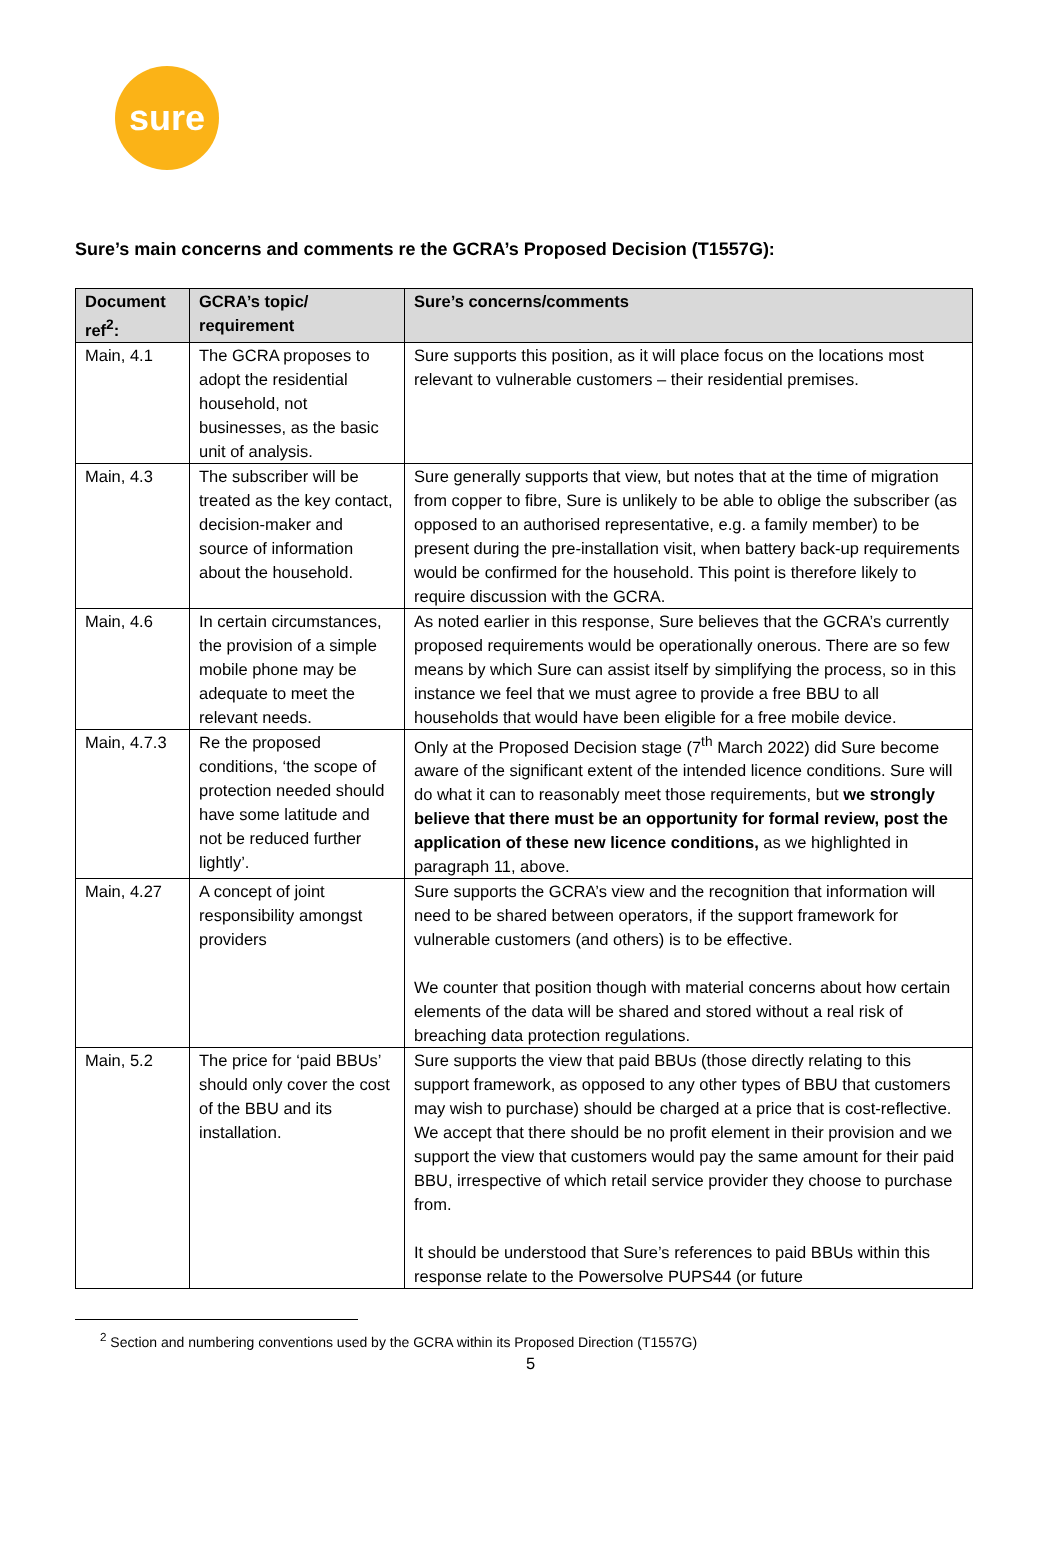sure
Sure’s main concerns and comments re the GCRA’s Proposed Decision (T1557G):
| Document ref<sup>2</sup>: | GCRA’s topic/ requirement | Sure’s concerns/comments |
| --- | --- | --- |
| Main, 4.1 | The GCRA proposes to adopt the residential household, not businesses, as the basic unit of analysis. | Sure supports this position, as it will place focus on the locations most relevant to vulnerable customers – their residential premises. |
| Main, 4.3 | The subscriber will be treated as the key contact, decision-maker and source of information about the household. | Sure generally supports that view, but notes that at the time of migration from copper to fibre, Sure is unlikely to be able to oblige the subscriber (as opposed to an authorised representative, e.g. a family member) to be present during the pre-installation visit, when battery back-up requirements would be confirmed for the household. This point is therefore likely to require discussion with the GCRA. |
| Main, 4.6 | In certain circumstances, the provision of a simple mobile phone may be adequate to meet the relevant needs. | As noted earlier in this response, Sure believes that the GCRA’s currently proposed requirements would be operationally onerous. There are so few means by which Sure can assist itself by simplifying the process, so in this instance we feel that we must agree to provide a free BBU to all households that would have been eligible for a free mobile device. |
| Main, 4.7.3 | Re the proposed conditions, ‘the scope of protection needed should have some latitude and not be reduced further lightly’. | Only at the Proposed Decision stage (7<sup>th</sup> March 2022) did Sure become aware of the significant extent of the intended licence conditions. Sure will do what it can to reasonably meet those requirements, but we strongly believe that there must be an opportunity for formal review, post the application of these new licence conditions, as we highlighted in paragraph 11, above. |
| Main, 4.27 | A concept of joint responsibility amongst providers | Sure supports the GCRA’s view and the recognition that information will need to be shared between operators, if the support framework for vulnerable customers (and others) is to be effective. We counter that position though with material concerns about how certain elements of the data will be shared and stored without a real risk of breaching data protection regulations. |
| Main, 5.2 | The price for ‘paid BBUs’ should only cover the cost of the BBU and its installation. | Sure supports the view that paid BBUs (those directly relating to this support framework, as opposed to any other types of BBU that customers may wish to purchase) should be charged at a price that is cost-reflective. We accept that there should be no profit element in their provision and we support the view that customers would pay the same amount for their paid BBU, irrespective of which retail service provider they choose to purchase from. It should be understood that Sure’s references to paid BBUs within this response relate to the Powersolve PUPS44 (or future |
<sup>2</sup> Section and numbering conventions used by the GCRA within its Proposed Direction (T1557G)
5